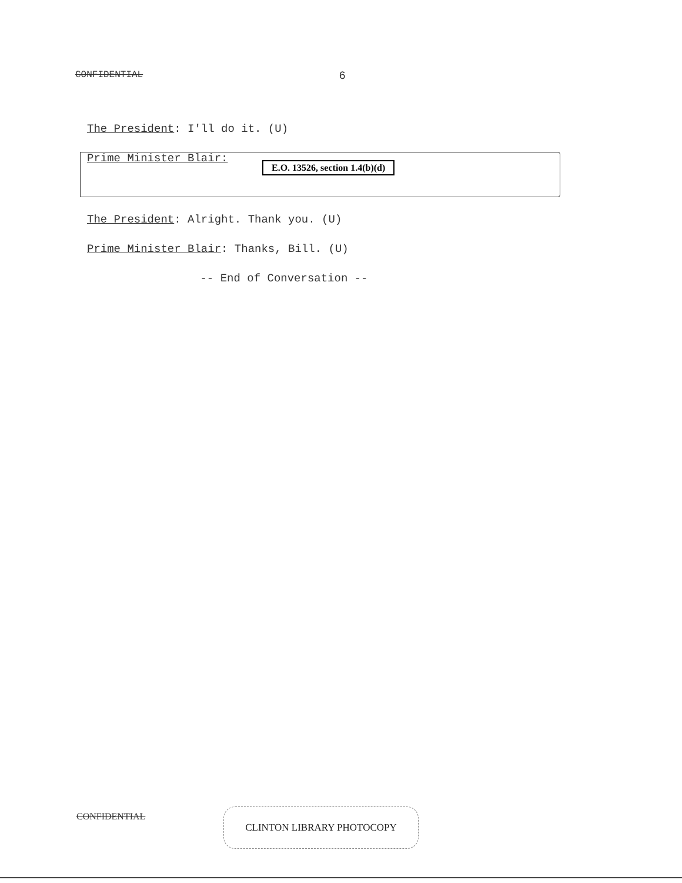CONFIDENTIAL 6
The President: I'll do it. (U)
Prime Minister Blair:
E.O. 13526, section 1.4(b)(d)
The President: Alright. Thank you. (U)
Prime Minister Blair: Thanks, Bill. (U)
-- End of Conversation --
CONFIDENTIAL CLINTON LIBRARY PHOTOCOPY